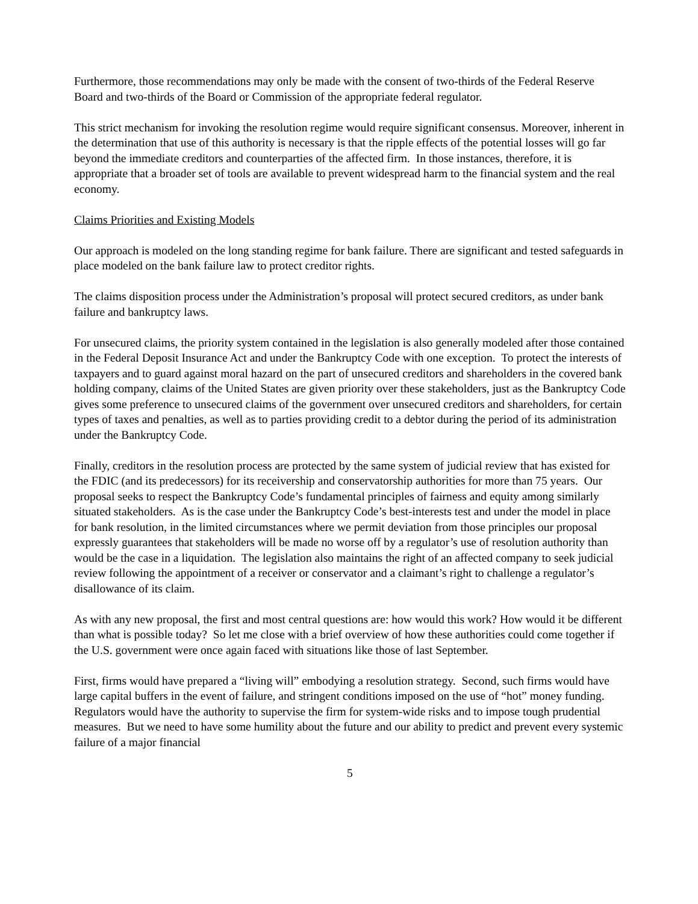Furthermore, those recommendations may only be made with the consent of two-thirds of the Federal Reserve Board and two-thirds of the Board or Commission of the appropriate federal regulator.
This strict mechanism for invoking the resolution regime would require significant consensus. Moreover, inherent in the determination that use of this authority is necessary is that the ripple effects of the potential losses will go far beyond the immediate creditors and counterparties of the affected firm. In those instances, therefore, it is appropriate that a broader set of tools are available to prevent widespread harm to the financial system and the real economy.
Claims Priorities and Existing Models
Our approach is modeled on the long standing regime for bank failure. There are significant and tested safeguards in place modeled on the bank failure law to protect creditor rights.
The claims disposition process under the Administration’s proposal will protect secured creditors, as under bank failure and bankruptcy laws.
For unsecured claims, the priority system contained in the legislation is also generally modeled after those contained in the Federal Deposit Insurance Act and under the Bankruptcy Code with one exception. To protect the interests of taxpayers and to guard against moral hazard on the part of unsecured creditors and shareholders in the covered bank holding company, claims of the United States are given priority over these stakeholders, just as the Bankruptcy Code gives some preference to unsecured claims of the government over unsecured creditors and shareholders, for certain types of taxes and penalties, as well as to parties providing credit to a debtor during the period of its administration under the Bankruptcy Code.
Finally, creditors in the resolution process are protected by the same system of judicial review that has existed for the FDIC (and its predecessors) for its receivership and conservatorship authorities for more than 75 years. Our proposal seeks to respect the Bankruptcy Code’s fundamental principles of fairness and equity among similarly situated stakeholders. As is the case under the Bankruptcy Code’s best-interests test and under the model in place for bank resolution, in the limited circumstances where we permit deviation from those principles our proposal expressly guarantees that stakeholders will be made no worse off by a regulator’s use of resolution authority than would be the case in a liquidation. The legislation also maintains the right of an affected company to seek judicial review following the appointment of a receiver or conservator and a claimant’s right to challenge a regulator’s disallowance of its claim.
As with any new proposal, the first and most central questions are: how would this work? How would it be different than what is possible today? So let me close with a brief overview of how these authorities could come together if the U.S. government were once again faced with situations like those of last September.
First, firms would have prepared a “living will” embodying a resolution strategy. Second, such firms would have large capital buffers in the event of failure, and stringent conditions imposed on the use of “hot” money funding. Regulators would have the authority to supervise the firm for system-wide risks and to impose tough prudential measures. But we need to have some humility about the future and our ability to predict and prevent every systemic failure of a major financial
5